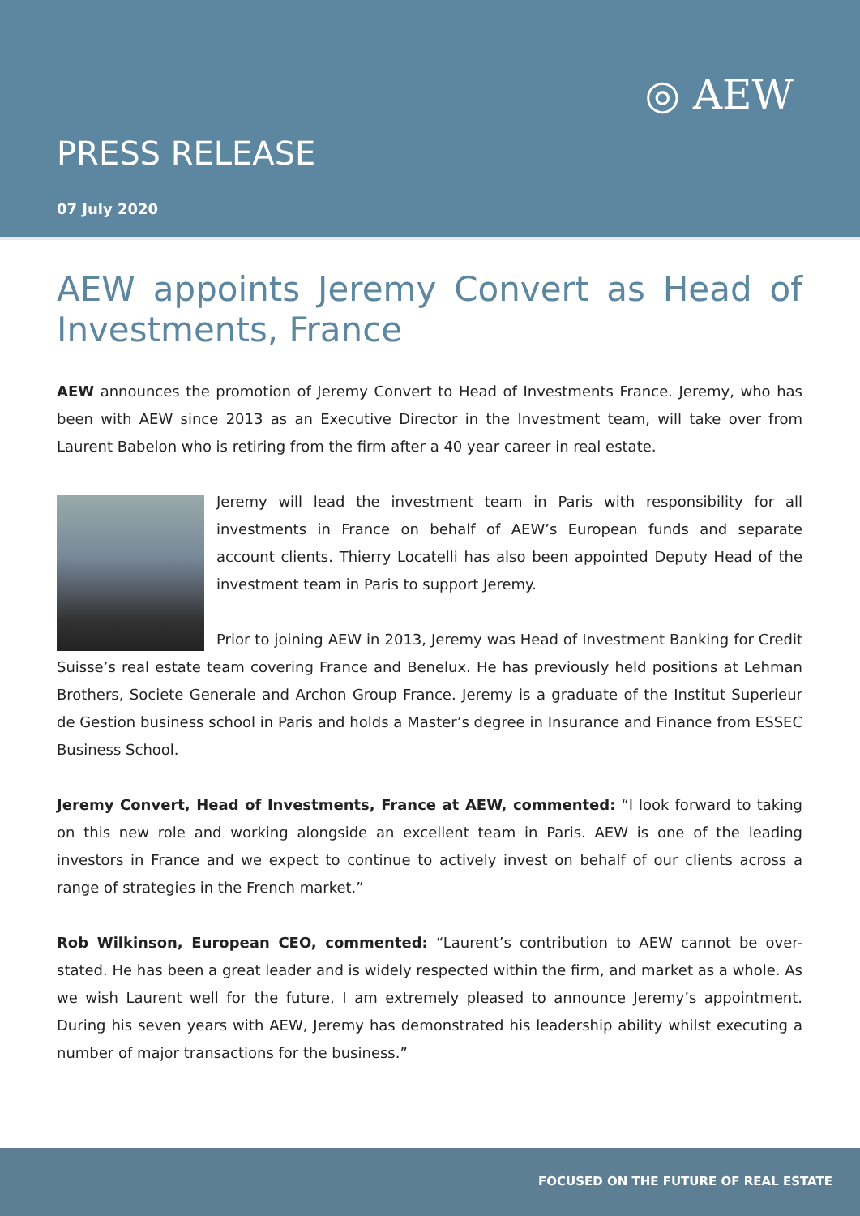◎ AEW
PRESS RELEASE
07 July 2020
AEW appoints Jeremy Convert as Head of Investments, France
AEW announces the promotion of Jeremy Convert to Head of Investments France. Jeremy, who has been with AEW since 2013 as an Executive Director in the Investment team, will take over from Laurent Babelon who is retiring from the firm after a 40 year career in real estate.
Jeremy will lead the investment team in Paris with responsibility for all investments in France on behalf of AEW’s European funds and separate account clients. Thierry Locatelli has also been appointed Deputy Head of the investment team in Paris to support Jeremy.
Prior to joining AEW in 2013, Jeremy was Head of Investment Banking for Credit Suisse’s real estate team covering France and Benelux. He has previously held positions at Lehman Brothers, Societe Generale and Archon Group France. Jeremy is a graduate of the Institut Superieur de Gestion business school in Paris and holds a Master’s degree in Insurance and Finance from ESSEC Business School.
Jeremy Convert, Head of Investments, France at AEW, commented: “I look forward to taking on this new role and working alongside an excellent team in Paris. AEW is one of the leading investors in France and we expect to continue to actively invest on behalf of our clients across a range of strategies in the French market.”
Rob Wilkinson, European CEO, commented: “Laurent’s contribution to AEW cannot be over-stated. He has been a great leader and is widely respected within the firm, and market as a whole. As we wish Laurent well for the future, I am extremely pleased to announce Jeremy’s appointment. During his seven years with AEW, Jeremy has demonstrated his leadership ability whilst executing a number of major transactions for the business.”
FOCUSED ON THE FUTURE OF REAL ESTATE